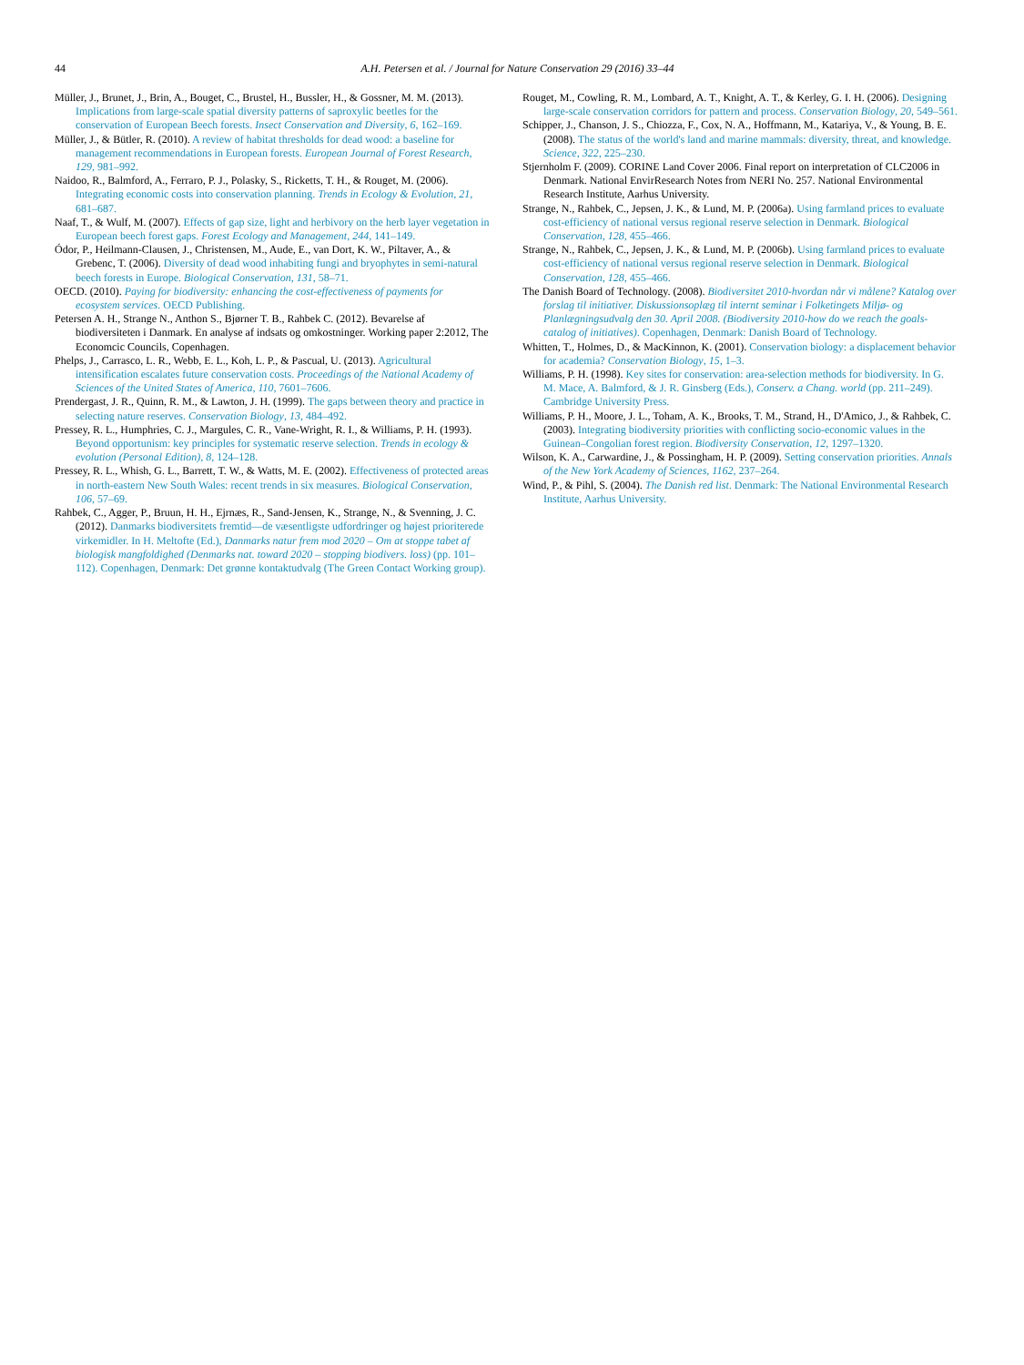44
A.H. Petersen et al. / Journal for Nature Conservation 29 (2016) 33–44
Müller, J., Brunet, J., Brin, A., Bouget, C., Brustel, H., Bussler, H., & Gossner, M. M. (2013). Implications from large-scale spatial diversity patterns of saproxylic beetles for the conservation of European Beech forests. Insect Conservation and Diversity, 6, 162–169.
Müller, J., & Bütler, R. (2010). A review of habitat thresholds for dead wood: a baseline for management recommendations in European forests. European Journal of Forest Research, 129, 981–992.
Naidoo, R., Balmford, A., Ferraro, P. J., Polasky, S., Ricketts, T. H., & Rouget, M. (2006). Integrating economic costs into conservation planning. Trends in Ecology & Evolution, 21, 681–687.
Naaf, T., & Wulf, M. (2007). Effects of gap size, light and herbivory on the herb layer vegetation in European beech forest gaps. Forest Ecology and Management, 244, 141–149.
Ódor, P., Heilmann-Clausen, J., Christensen, M., Aude, E., van Dort, K. W., Piltaver, A., & Grebenc, T. (2006). Diversity of dead wood inhabiting fungi and bryophytes in semi-natural beech forests in Europe. Biological Conservation, 131, 58–71.
OECD. (2010). Paying for biodiversity: enhancing the cost-effectiveness of payments for ecosystem services. OECD Publishing.
Petersen A. H., Strange N., Anthon S., Bjørner T. B., Rahbek C. (2012). Bevarelse af biodiversiteten i Danmark. En analyse af indsats og omkostninger. Working paper 2:2012, The Economcic Councils, Copenhagen.
Phelps, J., Carrasco, L. R., Webb, E. L., Koh, L. P., & Pascual, U. (2013). Agricultural intensification escalates future conservation costs. Proceedings of the National Academy of Sciences of the United States of America, 110, 7601–7606.
Prendergast, J. R., Quinn, R. M., & Lawton, J. H. (1999). The gaps between theory and practice in selecting nature reserves. Conservation Biology, 13, 484–492.
Pressey, R. L., Humphries, C. J., Margules, C. R., Vane-Wright, R. I., & Williams, P. H. (1993). Beyond opportunism: key principles for systematic reserve selection. Trends in ecology & evolution (Personal Edition), 8, 124–128.
Pressey, R. L., Whish, G. L., Barrett, T. W., & Watts, M. E. (2002). Effectiveness of protected areas in north-eastern New South Wales: recent trends in six measures. Biological Conservation, 106, 57–69.
Rahbek, C., Agger, P., Bruun, H. H., Ejrnæs, R., Sand-Jensen, K., Strange, N., & Svenning, J. C. (2012). Danmarks biodiversitets fremtid—de væsentligste udfordringer og højest prioriterede virkemidler. In H. Meltofte (Ed.), Danmarks natur frem mod 2020 – Om at stoppe tabet af biologisk mangfoldighed (Denmarks nat. toward 2020 – stopping biodivers. loss) (pp. 101–112). Copenhagen, Denmark: Det grønne kontaktudvalg (The Green Contact Working group).
Rouget, M., Cowling, R. M., Lombard, A. T., Knight, A. T., & Kerley, G. I. H. (2006). Designing large-scale conservation corridors for pattern and process. Conservation Biology, 20, 549–561.
Schipper, J., Chanson, J. S., Chiozza, F., Cox, N. A., Hoffmann, M., Katariya, V., & Young, B. E. (2008). The status of the world's land and marine mammals: diversity, threat, and knowledge. Science, 322, 225–230.
Stjernholm F. (2009). CORINE Land Cover 2006. Final report on interpretation of CLC2006 in Denmark. National EnvirResearch Notes from NERI No. 257. National Environmental Research Institute, Aarhus University.
Strange, N., Rahbek, C., Jepsen, J. K., & Lund, M. P. (2006a). Using farmland prices to evaluate cost-efficiency of national versus regional reserve selection in Denmark. Biological Conservation, 128, 455–466.
Strange, N., Rahbek, C., Jepsen, J. K., & Lund, M. P. (2006b). Using farmland prices to evaluate cost-efficiency of national versus regional reserve selection in Denmark. Biological Conservation, 128, 455–466.
The Danish Board of Technology. (2008). Biodiversitet 2010-hvordan når vi målene? Katalog over forslag til initiativer. Diskussionsoplæg til internt seminar i Folketingets Miljø- og Planlægningsudvalg den 30. April 2008. (Biodiversity 2010-how do we reach the goals-catalog of initiatives). Copenhagen, Denmark: Danish Board of Technology.
Whitten, T., Holmes, D., & MacKinnon, K. (2001). Conservation biology: a displacement behavior for academia? Conservation Biology, 15, 1–3.
Williams, P. H. (1998). Key sites for conservation: area-selection methods for biodiversity. In G. M. Mace, A. Balmford, & J. R. Ginsberg (Eds.), Conserv. a Chang. world (pp. 211–249). Cambridge University Press.
Williams, P. H., Moore, J. L., Toham, A. K., Brooks, T. M., Strand, H., D'Amico, J., & Rahbek, C. (2003). Integrating biodiversity priorities with conflicting socio-economic values in the Guinean–Congolian forest region. Biodiversity Conservation, 12, 1297–1320.
Wilson, K. A., Carwardine, J., & Possingham, H. P. (2009). Setting conservation priorities. Annals of the New York Academy of Sciences, 1162, 237–264.
Wind, P., & Pihl, S. (2004). The Danish red list. Denmark: The National Environmental Research Institute, Aarhus University.